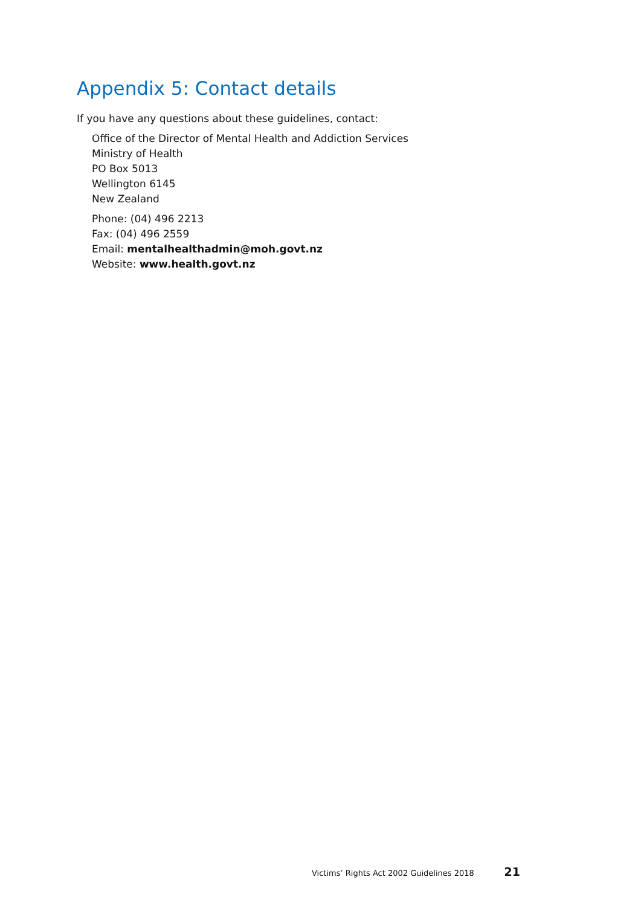Appendix 5: Contact details
If you have any questions about these guidelines, contact:
Office of the Director of Mental Health and Addiction Services
Ministry of Health
PO Box 5013
Wellington 6145
New Zealand
Phone: (04) 496 2213
Fax: (04) 496 2559
Email: mentalhealthadmin@moh.govt.nz
Website: www.health.govt.nz
Victims’ Rights Act 2002 Guidelines 2018 21